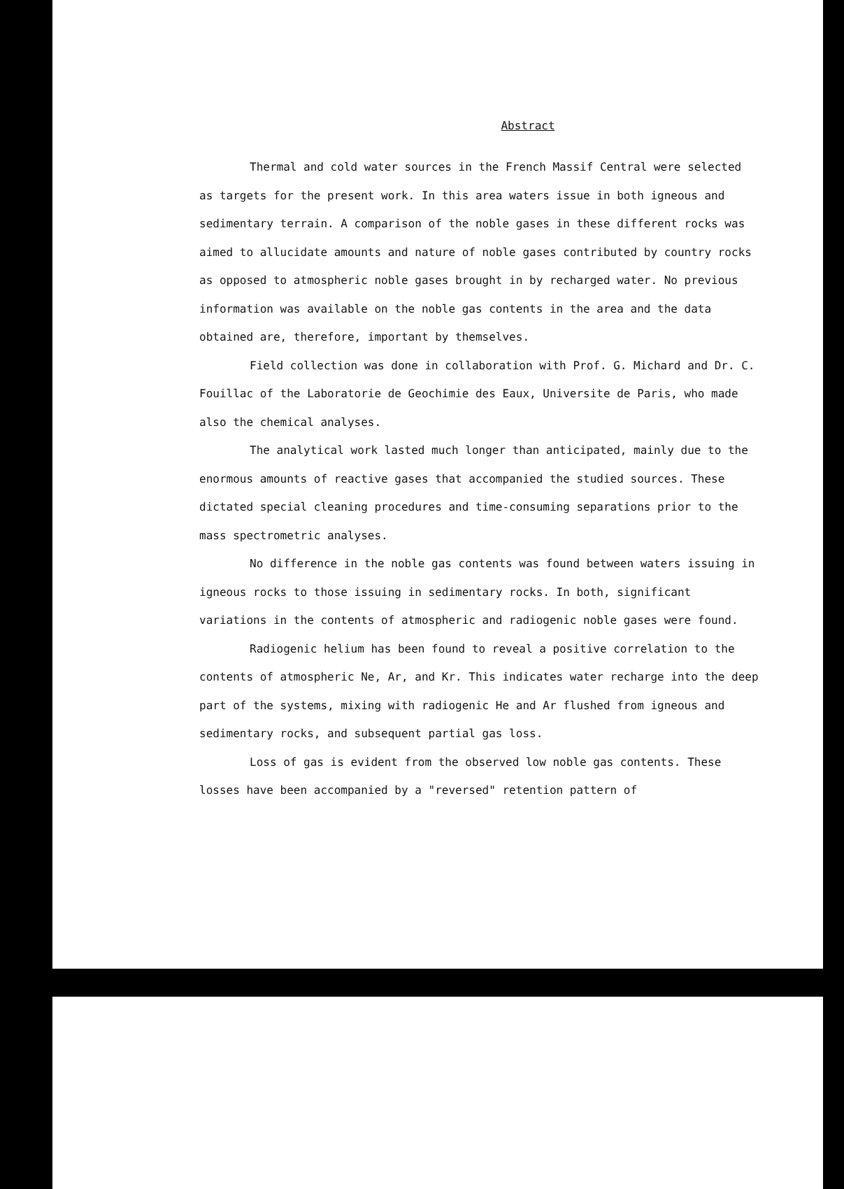Abstract
Thermal and cold water sources in the French Massif Central were selected as targets for the present work. In this area waters issue in both igneous and sedimentary terrain. A comparison of the noble gases in these different rocks was aimed to allucidate amounts and nature of noble gases contributed by country rocks as opposed to atmospheric noble gases brought in by recharged water. No previous information was available on the noble gas contents in the area and the data obtained are, therefore, important by themselves.
Field collection was done in collaboration with Prof. G. Michard and Dr. C. Fouillac of the Laboratorie de Geochimie des Eaux, Universite de Paris, who made also the chemical analyses.
The analytical work lasted much longer than anticipated, mainly due to the enormous amounts of reactive gases that accompanied the studied sources. These dictated special cleaning procedures and time-consuming separations prior to the mass spectrometric analyses.
No difference in the noble gas contents was found between waters issuing in igneous rocks to those issuing in sedimentary rocks. In both, significant variations in the contents of atmospheric and radiogenic noble gases were found.
Radiogenic helium has been found to reveal a positive correlation to the contents of atmospheric Ne, Ar, and Kr. This indicates water recharge into the deep part of the systems, mixing with radiogenic He and Ar flushed from igneous and sedimentary rocks, and subsequent partial gas loss.
Loss of gas is evident from the observed low noble gas contents. These losses have been accompanied by a "reversed" retention pattern of